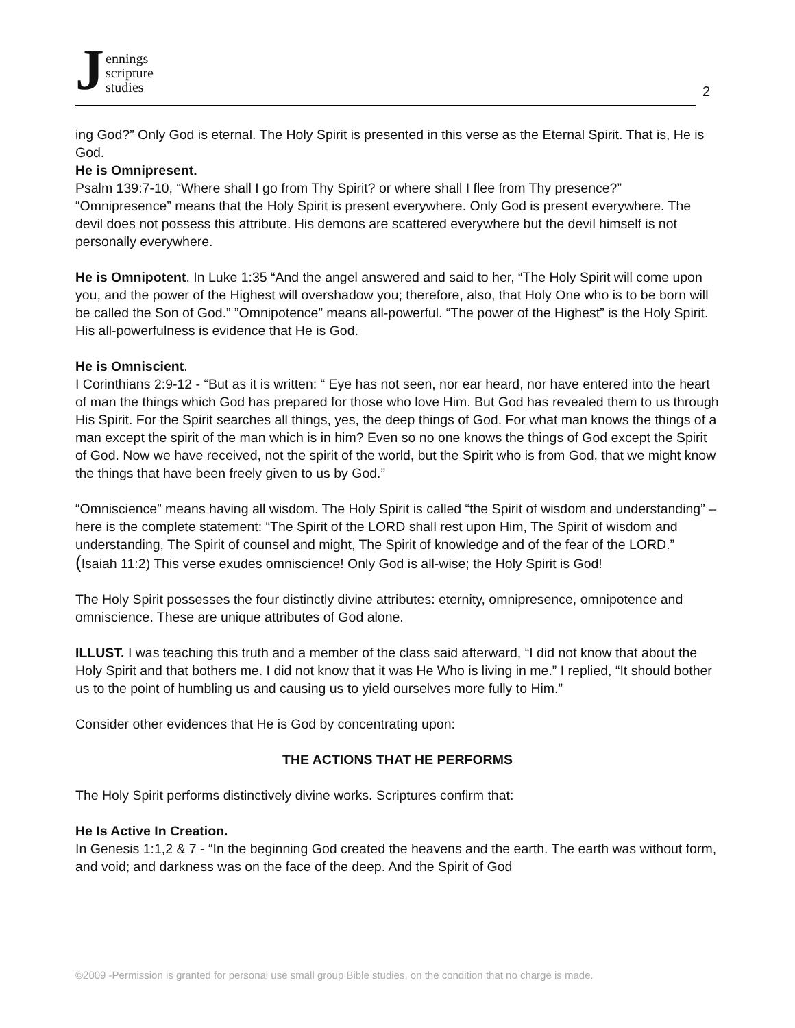Jennings
scripture
studies
2
ing God?” Only God is eternal. The Holy Spirit is presented in this verse as the Eternal Spirit. That is, He is God.
He is Omnipresent.
Psalm 139:7-10, “Where shall I go from Thy Spirit? or where shall I flee from Thy presence?” “Omnipresence” means that the Holy Spirit is present everywhere. Only God is present everywhere. The devil does not possess this attribute. His demons are scattered everywhere but the devil himself is not personally everywhere.
He is Omnipotent. In Luke 1:35 “And the angel answered and said to her, “The Holy Spirit will come upon you, and the power of the Highest will overshadow you; therefore, also, that Holy One who is to be born will be called the Son of God.” ”Omnipotence” means all-powerful. “The power of the Highest” is the Holy Spirit. His all-powerfulness is evidence that He is God.
He is Omniscient.
I Corinthians 2:9-12 - “But as it is written: “ Eye has not seen, nor ear heard, nor have entered into the heart of man the things which God has prepared for those who love Him. But God has revealed them to us through His Spirit. For the Spirit searches all things, yes, the deep things of God. For what man knows the things of a man except the spirit of the man which is in him? Even so no one knows the things of God except the Spirit of God. Now we have received, not the spirit of the world, but the Spirit who is from God, that we might know the things that have been freely given to us by God.”
“Omniscience” means having all wisdom. The Holy Spirit is called “the Spirit of wisdom and understanding” – here is the complete statement: “The Spirit of the LORD shall rest upon Him, The Spirit of wisdom and understanding, The Spirit of counsel and might, The Spirit of knowledge and of the fear of the LORD.” (Isaiah 11:2) This verse exudes omniscience! Only God is all-wise; the Holy Spirit is God!
The Holy Spirit possesses the four distinctly divine attributes: eternity, omnipresence, omnipotence and omniscience. These are unique attributes of God alone.
ILLUST. I was teaching this truth and a member of the class said afterward, “I did not know that about the Holy Spirit and that bothers me. I did not know that it was He Who is living in me.” I replied, “It should bother us to the point of humbling us and causing us to yield ourselves more fully to Him.”
Consider other evidences that He is God by concentrating upon:
THE ACTIONS THAT HE PERFORMS
The Holy Spirit performs distinctively divine works. Scriptures confirm that:
He Is Active In Creation.
In Genesis 1:1,2 & 7 - “In the beginning God created the heavens and the earth. The earth was without form, and void; and darkness was on the face of the deep. And the Spirit of God
©2009 -Permission is granted for personal use small group Bible studies, on the condition that no charge is made.